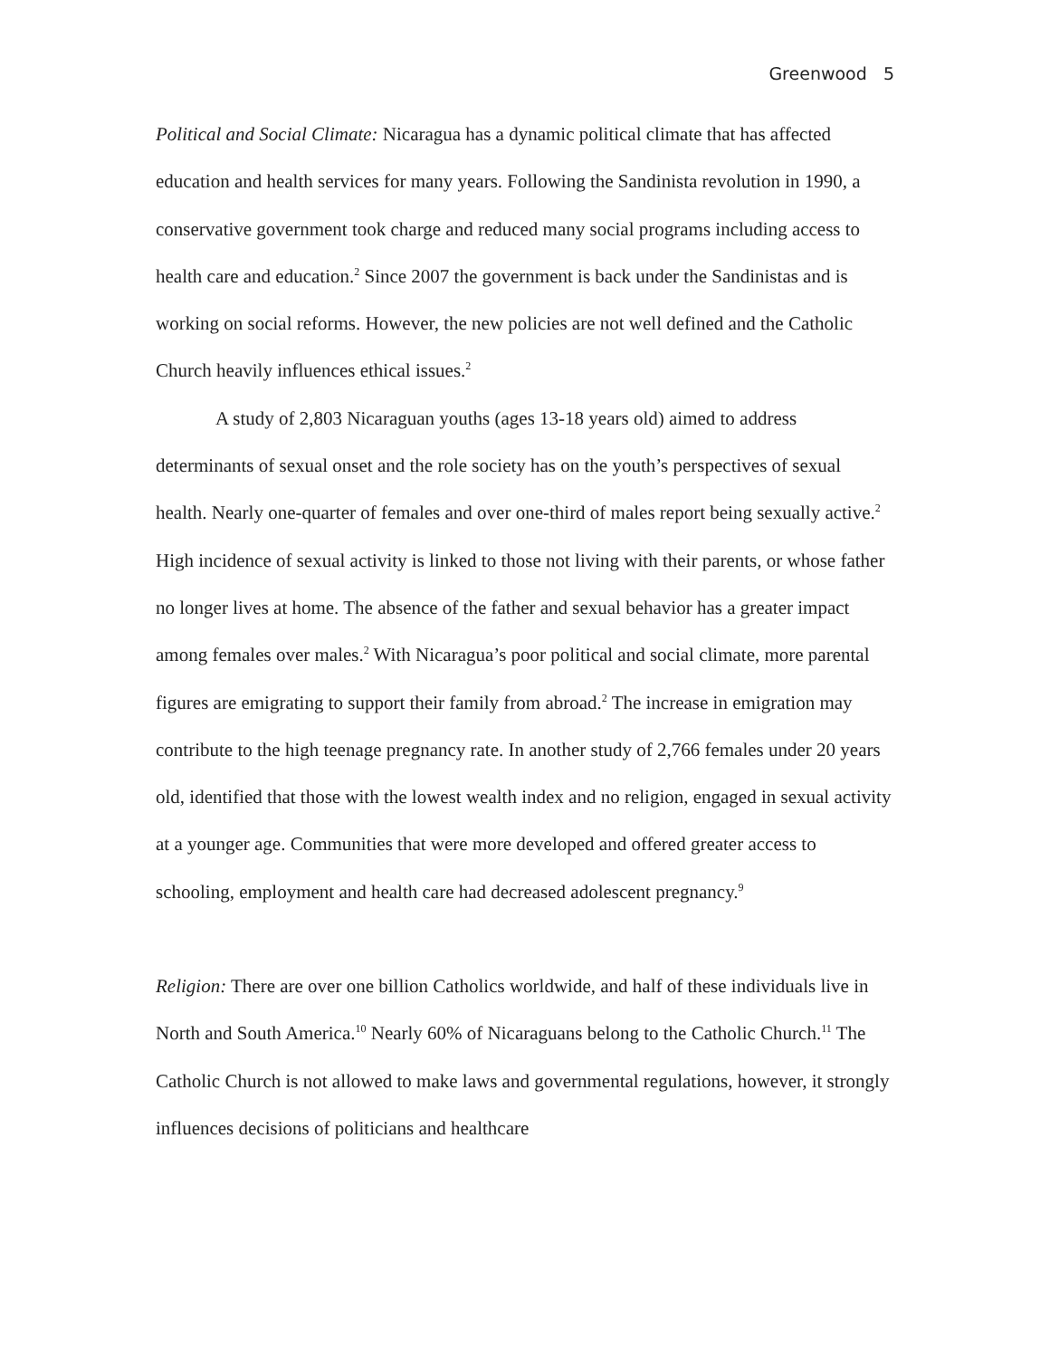Greenwood 5
Political and Social Climate: Nicaragua has a dynamic political climate that has affected education and health services for many years. Following the Sandinista revolution in 1990, a conservative government took charge and reduced many social programs including access to health care and education.<sup>2</sup> Since 2007 the government is back under the Sandinistas and is working on social reforms. However, the new policies are not well defined and the Catholic Church heavily influences ethical issues.<sup>2</sup>
A study of 2,803 Nicaraguan youths (ages 13-18 years old) aimed to address determinants of sexual onset and the role society has on the youth’s perspectives of sexual health. Nearly one-quarter of females and over one-third of males report being sexually active.<sup>2</sup> High incidence of sexual activity is linked to those not living with their parents, or whose father no longer lives at home. The absence of the father and sexual behavior has a greater impact among females over males.<sup>2</sup> With Nicaragua’s poor political and social climate, more parental figures are emigrating to support their family from abroad.<sup>2</sup> The increase in emigration may contribute to the high teenage pregnancy rate. In another study of 2,766 females under 20 years old, identified that those with the lowest wealth index and no religion, engaged in sexual activity at a younger age. Communities that were more developed and offered greater access to
schooling, employment and health care had decreased adolescent pregnancy.<sup>9</sup>
Religion: There are over one billion Catholics worldwide, and half of these individuals live in North and South America.<sup>10</sup> Nearly 60% of Nicaraguans belong to the Catholic Church.<sup>11</sup> The Catholic Church is not allowed to make laws and governmental regulations, however, it strongly influences decisions of politicians and healthcare